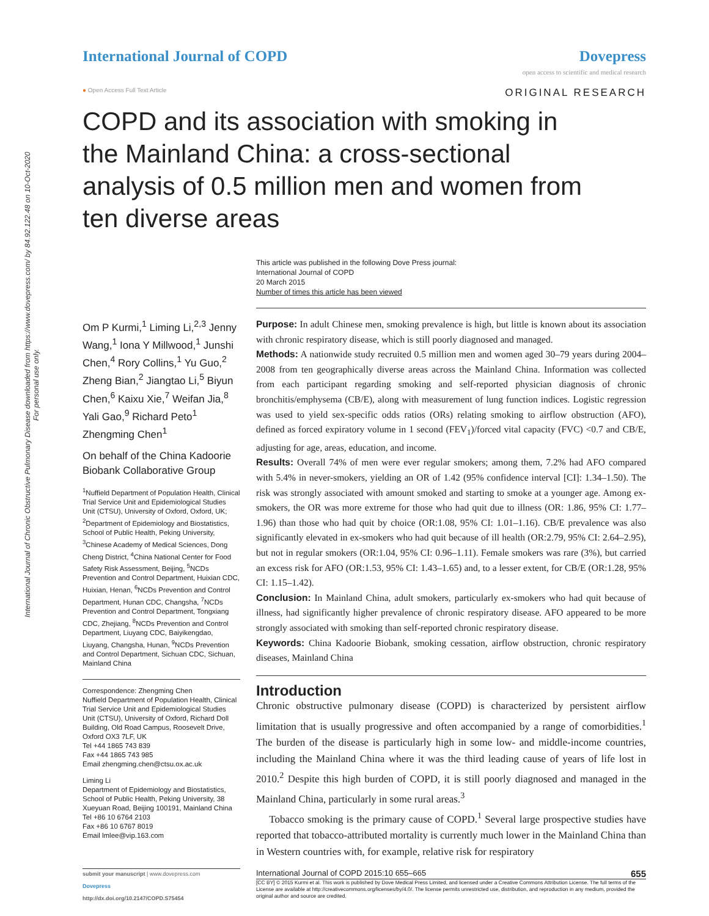International Journal of Chronic Obstructive Pulmonary Disease downloaded from https://www.dovepress.com/ by 84.92.122.48 on 10-Oct-2020
For personal use only.
International Journal of COPD Dovepress
open access to scientific and medical research
● Open Access Full Text Article ORIGINAL RESEARCH
COPD and its association with smoking in the Mainland China: a cross-sectional analysis of 0.5 million men and women from ten diverse areas
This article was published in the following Dove Press journal:
International Journal of COPD
20 March 2015
Number of times this article has been viewed
Om P Kurmi,<sup>1</sup> Liming Li,<sup>2,3</sup> Jenny Wang,<sup>1</sup> Iona Y Millwood,<sup>1</sup> Junshi Chen,<sup>4</sup> Rory Collins,<sup>1</sup> Yu Guo,<sup>2</sup> Zheng Bian,<sup>2</sup> Jiangtao Li,<sup>5</sup> Biyun Chen,<sup>6</sup> Kaixu Xie,<sup>7</sup> Weifan Jia,<sup>8</sup> Yali Gao,<sup>9</sup> Richard Peto<sup>1</sup> Zhengming Chen<sup>1</sup>
On behalf of the China Kadoorie Biobank Collaborative Group
<sup>1</sup> Nuffield Department of Population Health, Clinical Trial Service Unit and Epidemiological Studies Unit (CTSU), University of Oxford, Oxford, UK; <sup>2</sup>Department of Epidemiology and Biostatistics, School of Public Health, Peking University, <sup>3</sup>Chinese Academy of Medical Sciences, Dong Cheng District, <sup>4</sup>China National Center for Food Safety Risk Assessment, Beijing, <sup>5</sup>NCDs Prevention and Control Department, Huixian CDC, Huixian, Henan, <sup>6</sup>NCDs Prevention and Control Department, Hunan CDC, Changsha, <sup>7</sup>NCDs Prevention and Control Department, Tongxiang CDC, Zhejiang, <sup>8</sup>NCDs Prevention and Control Department, Liuyang CDC, Baiyikengdao, Liuyang, Changsha, Hunan, <sup>9</sup>NCDs Prevention and Control Department, Sichuan CDC, Sichuan, Mainland China
Correspondence: Zhengming Chen
Nuffield Department of Population Health, Clinical Trial Service Unit and Epidemiological Studies Unit (CTSU), University of Oxford, Richard Doll Building, Old Road Campus, Roosevelt Drive, Oxford OX3 7LF, UK
Tel +44 1865 743 839
Fax +44 1865 743 985
Email zhengming.chen@ctsu.ox.ac.uk
Liming Li
Department of Epidemiology and Biostatistics, School of Public Health, Peking University, 38 Xueyuan Road, Beijing 100191, Mainland China
Tel +86 10 6764 2103
Fax +86 10 6767 8019
Email lmlee@vip.163.com
Purpose: In adult Chinese men, smoking prevalence is high, but little is known about its association with chronic respiratory disease, which is still poorly diagnosed and managed.
Methods: A nationwide study recruited 0.5 million men and women aged 30–79 years during 2004–2008 from ten geographically diverse areas across the Mainland China. Information was collected from each participant regarding smoking and self-reported physician diagnosis of chronic bronchitis/emphysema (CB/E), along with measurement of lung function indices. Logistic regression was used to yield sex-specific odds ratios (ORs) relating smoking to airflow obstruction (AFO), defined as forced expiratory volume in 1 second (FEV<sub>1</sub>)/forced vital capacity (FVC) <0.7 and CB/E, adjusting for age, areas, education, and income.
Results: Overall 74% of men were ever regular smokers; among them, 7.2% had AFO compared with 5.4% in never-smokers, yielding an OR of 1.42 (95% confidence interval [CI]: 1.34–1.50). The risk was strongly associated with amount smoked and starting to smoke at a younger age. Among ex-smokers, the OR was more extreme for those who had quit due to illness (OR: 1.86, 95% CI: 1.77–1.96) than those who had quit by choice (OR:1.08, 95% CI: 1.01–1.16). CB/E prevalence was also significantly elevated in ex-smokers who had quit because of ill health (OR:2.79, 95% CI: 2.64–2.95), but not in regular smokers (OR:1.04, 95% CI: 0.96–1.11). Female smokers was rare (3%), but carried an excess risk for AFO (OR:1.53, 95% CI: 1.43–1.65) and, to a lesser extent, for CB/E (OR:1.28, 95% CI: 1.15–1.42).
Conclusion: In Mainland China, adult smokers, particularly ex-smokers who had quit because of illness, had significantly higher prevalence of chronic respiratory disease. AFO appeared to be more strongly associated with smoking than self-reported chronic respiratory disease.
Keywords: China Kadoorie Biobank, smoking cessation, airflow obstruction, chronic respiratory diseases, Mainland China
Introduction
Chronic obstructive pulmonary disease (COPD) is characterized by persistent airflow limitation that is usually progressive and often accompanied by a range of comorbidities.<sup>1</sup> The burden of the disease is particularly high in some low- and middle-income countries, including the Mainland China where it was the third leading cause of years of life lost in 2010.<sup>2</sup> Despite this high burden of COPD, it is still poorly diagnosed and managed in the Mainland China, particularly in some rural areas.<sup>3</sup>
Tobacco smoking is the primary cause of COPD.<sup>1</sup> Several large prospective studies have reported that tobacco-attributed mortality is currently much lower in the Mainland China than in Western countries with, for example, relative risk for respiratory
submit your manuscript | www.dovepress.com
Dovepress
http://dx.doi.org/10.2147/COPD.S75454
International Journal of COPD 2015:10 655–665 655
[CC BY] © 2015 Kurmi et al. This work is published by Dove Medical Press Limited, and licensed under a Creative Commons Attribution License. The full terms of the License are available at http://creativecommons.org/licenses/by/4.0/. The license permits unrestricted use, distribution, and reproduction in any medium, provided the original author and source are credited.